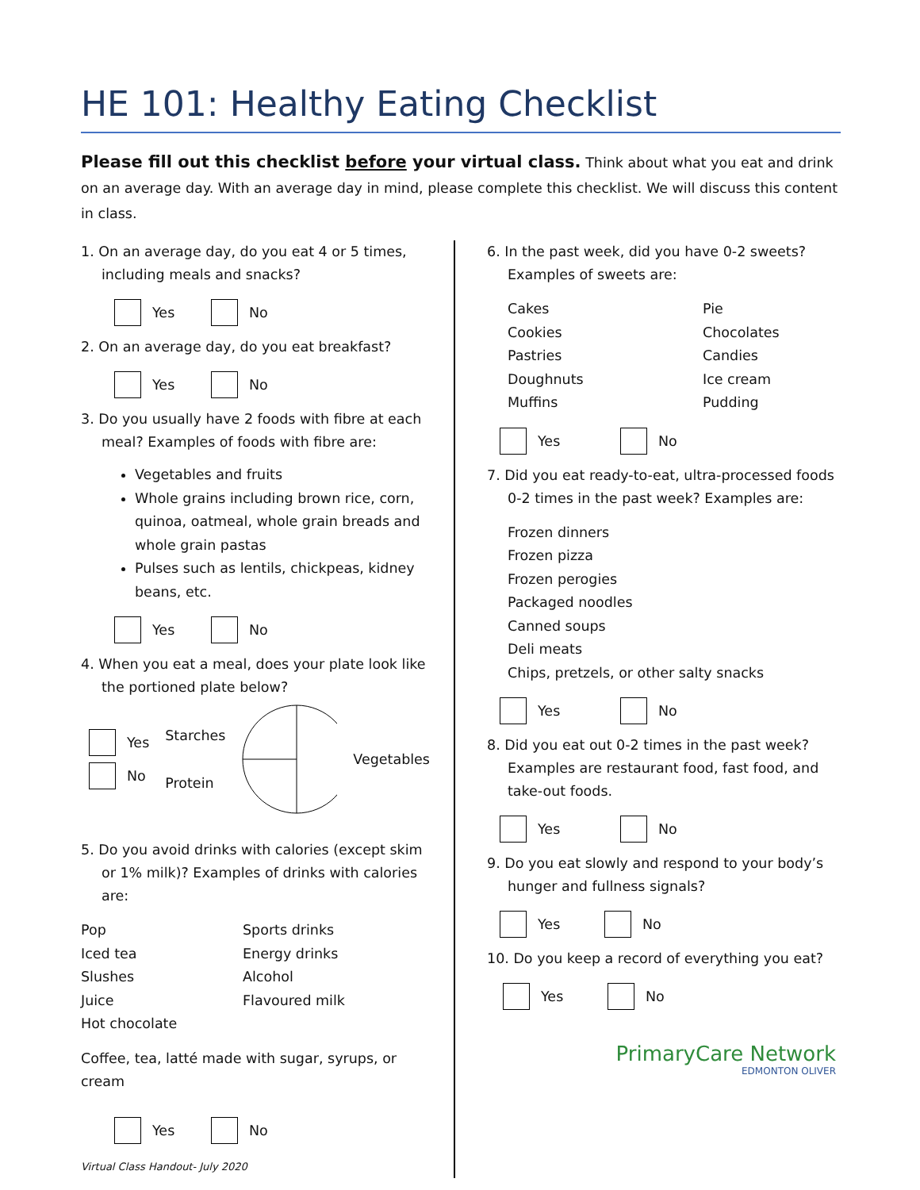HE 101: Healthy Eating Checklist
Please fill out this checklist before your virtual class. Think about what you eat and drink on an average day. With an average day in mind, please complete this checklist. We will discuss this content in class.
1. On an average day, do you eat 4 or 5 times, including meals and snacks?
Yes No
2. On an average day, do you eat breakfast?
Yes No
3. Do you usually have 2 foods with fibre at each meal? Examples of foods with fibre are:
Vegetables and fruits
Whole grains including brown rice, corn, quinoa, oatmeal, whole grain breads and whole grain pastas
Pulses such as lentils, chickpeas, kidney beans, etc.
Yes No
4. When you eat a meal, does your plate look like the portioned plate below?
Yes
No
Starches
Protein Vegetables
5. Do you avoid drinks with calories (except skim or 1% milk)? Examples of drinks with calories are:
Pop Sports drinks Iced tea Energy drinks Slushes Alcohol Juice Flavoured milk Hot chocolate
Coffee, tea, latté made with sugar, syrups, or cream
Yes No
Virtual Class Handout- July 2020
6. In the past week, did you have 0-2 sweets? Examples of sweets are:
Cakes Pie Cookies Chocolates Pastries Candies Doughnuts Ice cream Muffins Pudding
Yes No
7. Did you eat ready-to-eat, ultra-processed foods 0-2 times in the past week? Examples are:
Frozen dinners
Frozen pizza
Frozen perogies
Packaged noodles
Canned soups
Deli meats
Chips, pretzels, or other salty snacks
Yes No
8. Did you eat out 0-2 times in the past week? Examples are restaurant food, fast food, and take-out foods.
Yes No
9. Do you eat slowly and respond to your body’s hunger and fullness signals?
Yes No
10. Do you keep a record of everything you eat?
Yes No
PrimaryCare Network
EDMONTON OLIVER